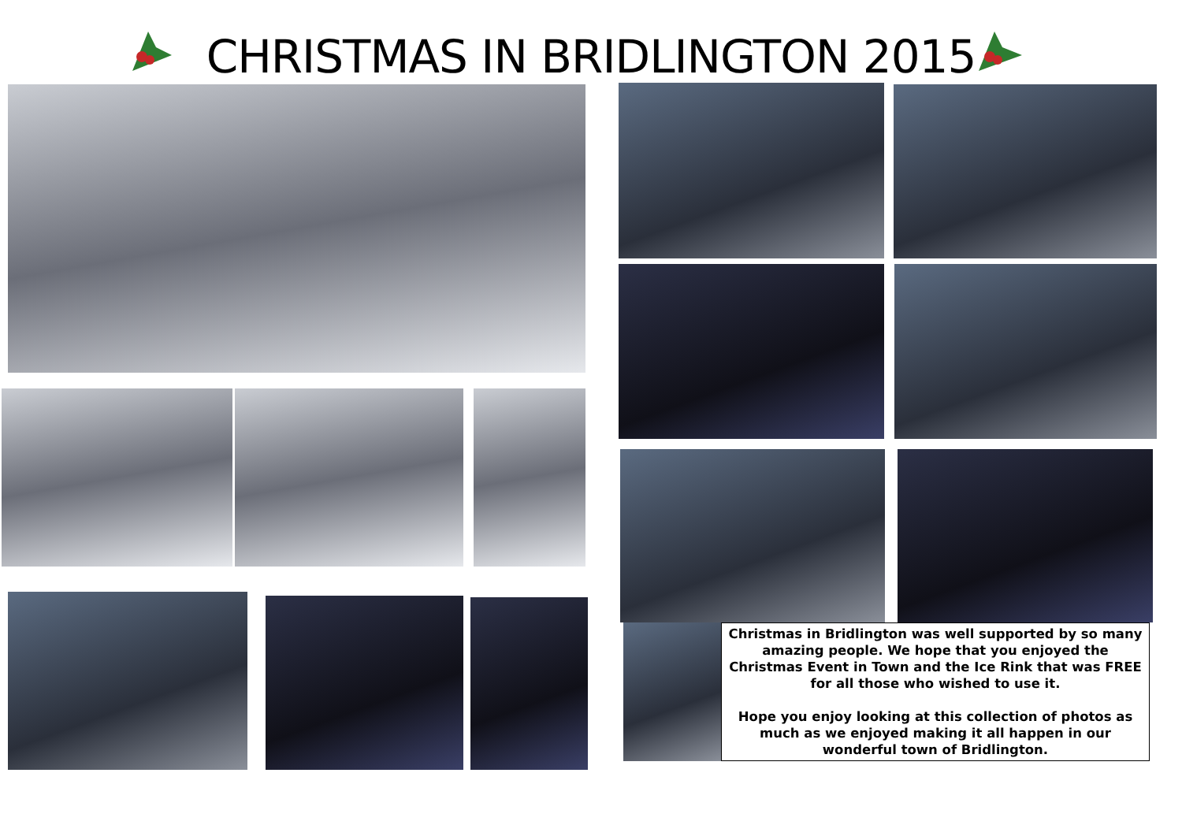CHRISTMAS IN BRIDLINGTON 2015
Christmas in Bridlington was well supported by so many amazing people. We hope that you enjoyed the Christmas Event in Town and the Ice Rink that was FREE for all those who wished to use it.
Hope you enjoy looking at this collection of photos as much as we enjoyed making it all happen in our wonderful town of Bridlington.